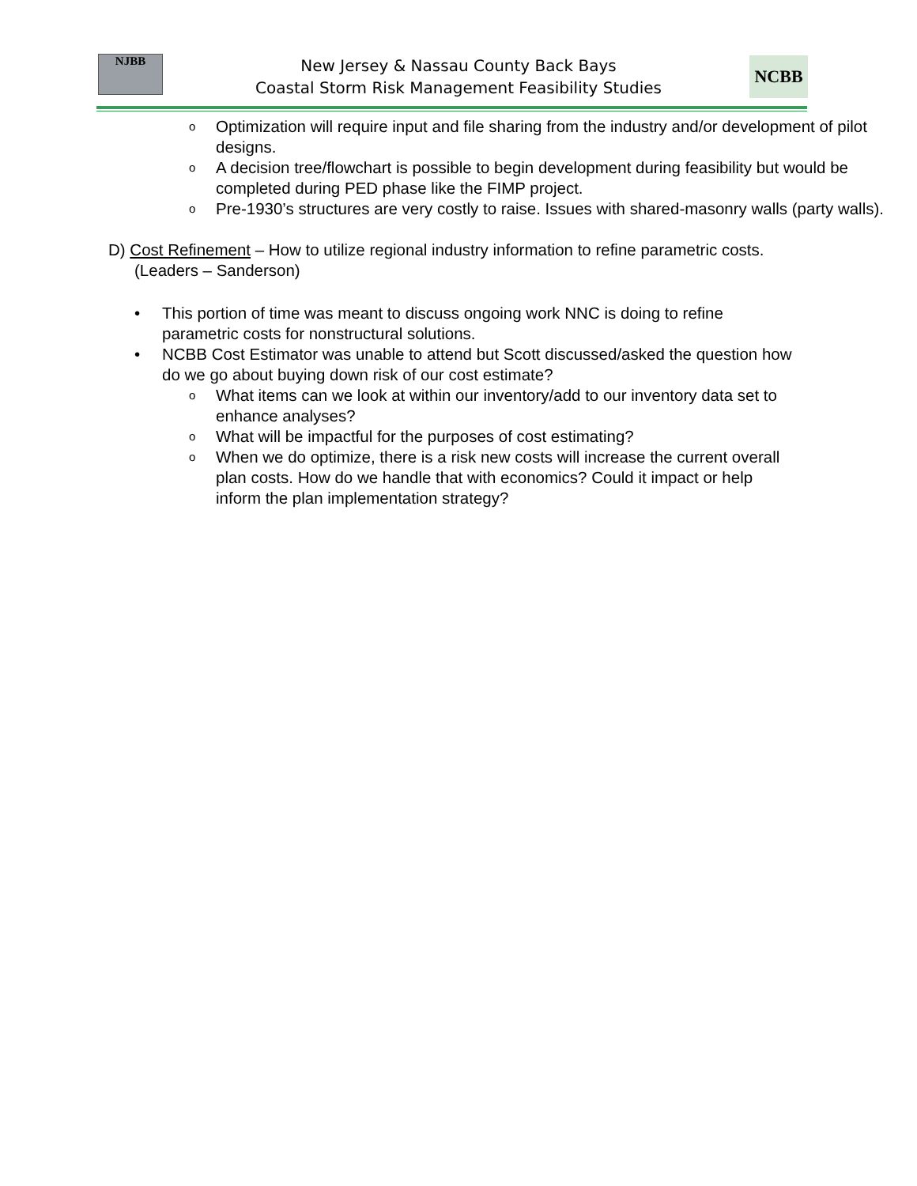NJBB
New Jersey & Nassau County Back Bays
Coastal Storm Risk Management Feasibility Studies
NCBB
o Optimization will require input and file sharing from the industry and/or development of pilot designs.
o A decision tree/flowchart is possible to begin development during feasibility but would be completed during PED phase like the FIMP project.
o Pre-1930’s structures are very costly to raise. Issues with shared-masonry walls (party walls).
D) Cost Refinement – How to utilize regional industry information to refine parametric costs. (Leaders – Sanderson)
• This portion of time was meant to discuss ongoing work NNC is doing to refine parametric costs for nonstructural solutions.
• NCBB Cost Estimator was unable to attend but Scott discussed/asked the question how do we go about buying down risk of our cost estimate?
o What items can we look at within our inventory/add to our inventory data set to enhance analyses?
o What will be impactful for the purposes of cost estimating?
o When we do optimize, there is a risk new costs will increase the current overall plan costs. How do we handle that with economics? Could it impact or help inform the plan implementation strategy?